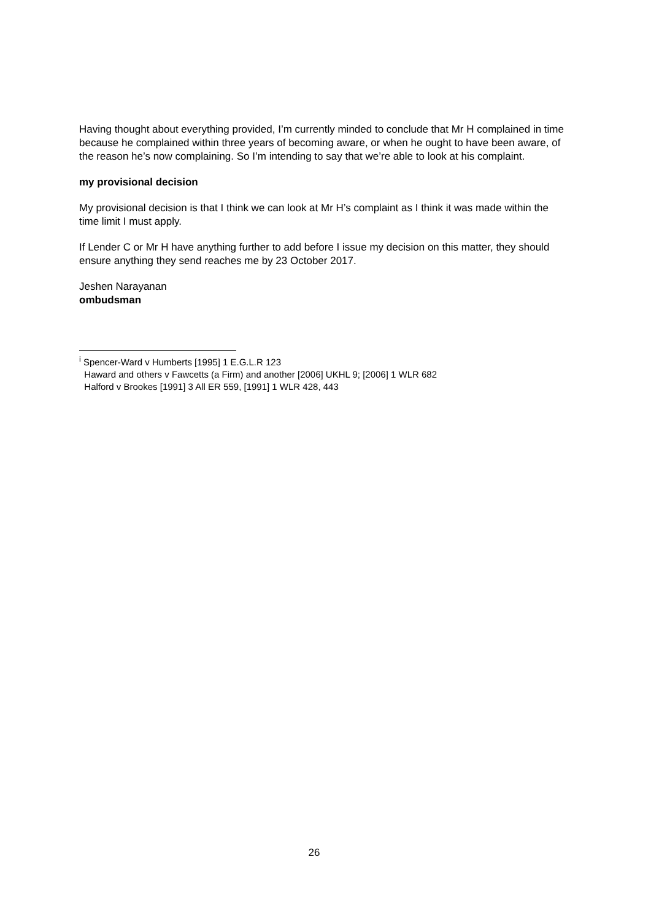Having thought about everything provided, I’m currently minded to conclude that Mr H complained in time because he complained within three years of becoming aware, or when he ought to have been aware, of the reason he’s now complaining. So I’m intending to say that we’re able to look at his complaint.
my provisional decision
My provisional decision is that I think we can look at Mr H’s complaint as I think it was made within the time limit I must apply.
If Lender C or Mr H have anything further to add before I issue my decision on this matter, they should ensure anything they send reaches me by 23 October 2017.
Jeshen Narayanan
ombudsman
<sup>i</sup> Spencer-Ward v Humberts [1995] 1 E.G.L.R 123
Haward and others v Fawcetts (a Firm) and another [2006] UKHL 9; [2006] 1 WLR 682
Halford v Brookes [1991] 3 All ER 559, [1991] 1 WLR 428, 443
26